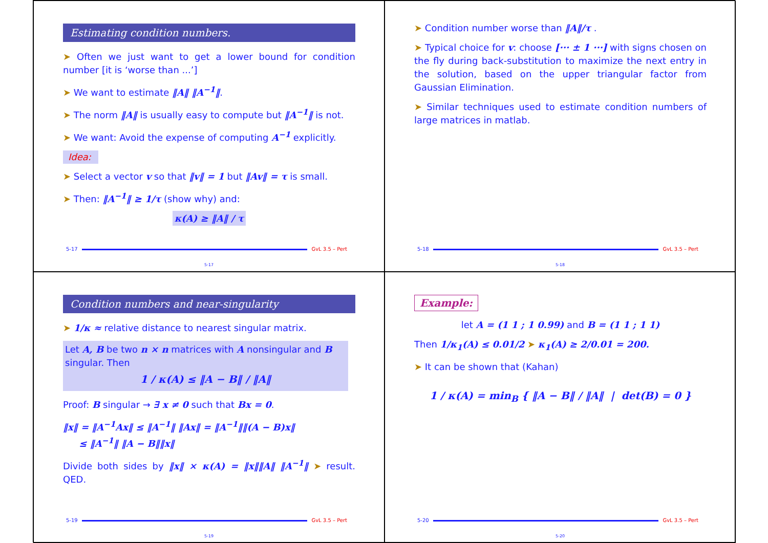Estimating condition numbers.
➤ Often we just want to get a lower bound for condition number [it is ‘worse than ...’]
➤ We want to estimate ‖A‖ ‖A<sup>−1</sup>‖.
➤ The norm ‖A‖ is usually easy to compute but ‖A<sup>−1</sup>‖ is not.
➤ We want: Avoid the expense of computing A<sup>−1</sup> explicitly.
Idea:
➤ Select a vector v so that ‖v‖ = 1 but ‖Av‖ = τ is small.
➤ Then: ‖A<sup>−1</sup>‖ ≥ 1/τ (show why) and:
κ(A) ≥ ‖A‖ / τ
5-17 GvL 3.5 – Pert
5-17
➤ Condition number worse than ‖A‖/τ .
➤ Typical choice for v: choose [··· ± 1 ···] with signs chosen on the fly during back-substitution to maximize the next entry in the solution, based on the upper triangular factor from Gaussian Elimination.
➤ Similar techniques used to estimate condition numbers of large matrices in matlab.
5-18 GvL 3.5 – Pert
5-18
Condition numbers and near-singularity
➤ 1/κ ≈ relative distance to nearest singular matrix.
Let A, B be two n × n matrices with A nonsingular and B singular. Then
1 / κ(A) ≤ ‖A − B‖ / ‖A‖
Proof: B singular → ∃ x ≠ 0 such that Bx = 0.
‖x‖ = ‖A<sup>−1</sup>Ax‖ ≤ ‖A<sup>−1</sup>‖ ‖Ax‖ = ‖A<sup>−1</sup>‖‖(A − B)x‖
≤ ‖A<sup>−1</sup>‖ ‖A − B‖‖x‖
Divide both sides by ‖x‖ × κ(A) = ‖x‖‖A‖ ‖A<sup>−1</sup>‖ ➤ result. QED.
5-19 GvL 3.5 – Pert
5-19
Example:
let A = (1 1 ; 1 0.99) and B = (1 1 ; 1 1)
Then 1/κ<sub>1</sub>(A) ≤ 0.01/2 ➤ κ<sub>1</sub>(A) ≥ 2/0.01 = 200.
➤ It can be shown that (Kahan)
1 / κ(A) = min<sub>B</sub> { ‖A − B‖ / ‖A‖ | det(B) = 0 }
5-20 GvL 3.5 – Pert
5-20